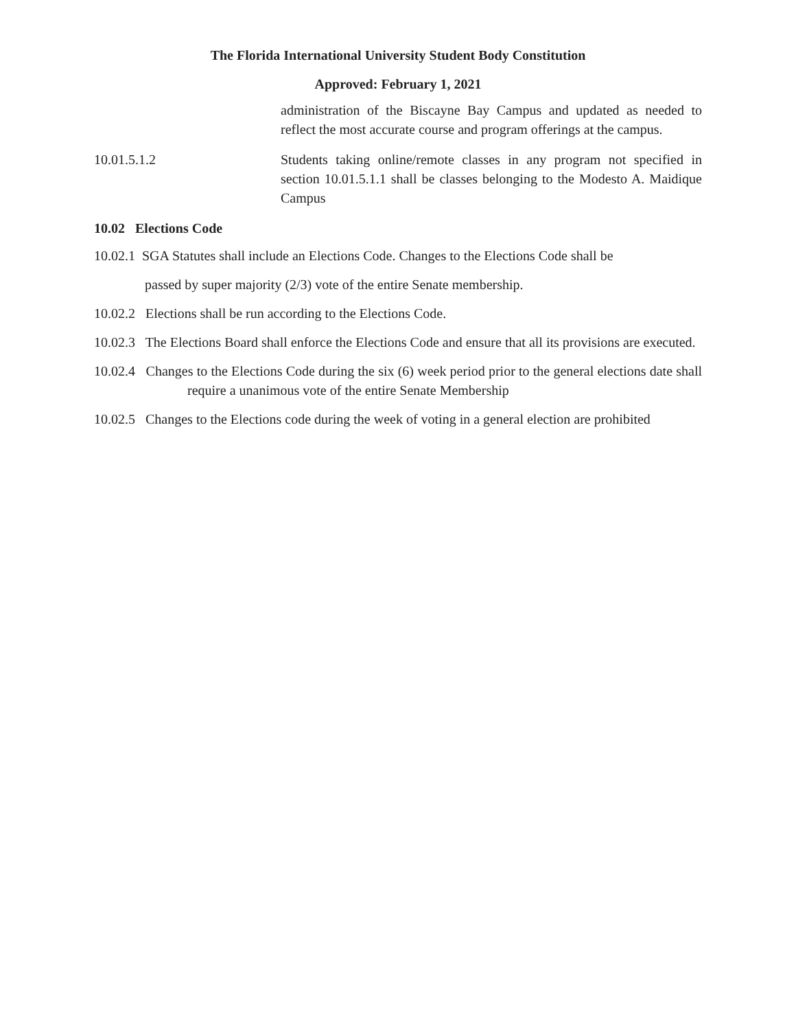The Florida International University Student Body Constitution
Approved: February 1, 2021
administration of the Biscayne Bay Campus and updated as needed to reflect the most accurate course and program offerings at the campus.
10.01.5.1.2 Students taking online/remote classes in any program not specified in section 10.01.5.1.1 shall be classes belonging to the Modesto A. Maidique Campus
10.02 Elections Code
10.02.1 SGA Statutes shall include an Elections Code. Changes to the Elections Code shall be
passed by super majority (2/3) vote of the entire Senate membership.
10.02.2 Elections shall be run according to the Elections Code.
10.02.3 The Elections Board shall enforce the Elections Code and ensure that all its provisions are executed.
10.02.4 Changes to the Elections Code during the six (6) week period prior to the general elections date shall require a unanimous vote of the entire Senate Membership
10.02.5 Changes to the Elections code during the week of voting in a general election are prohibited